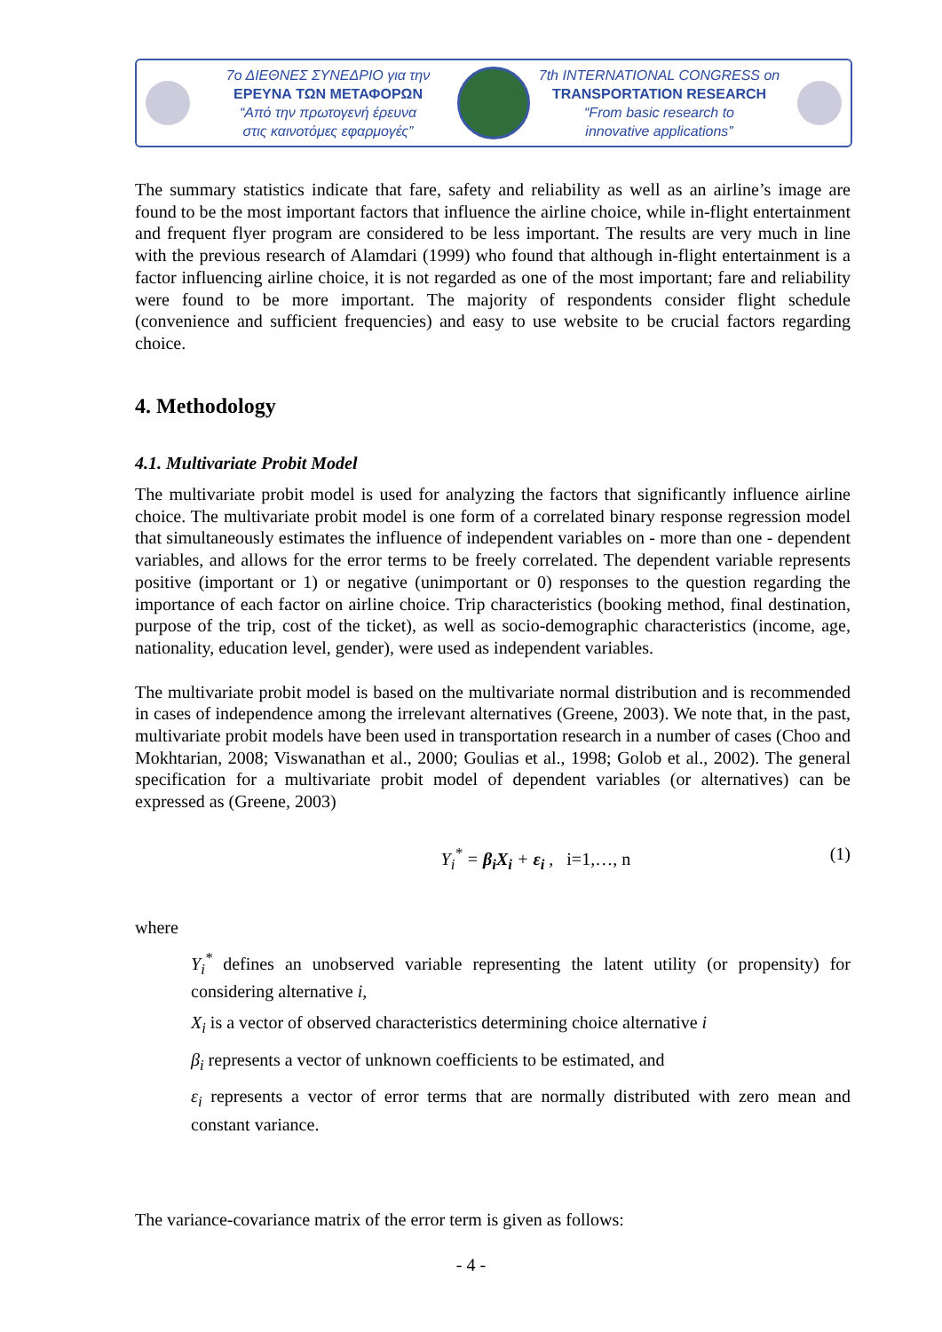7ο ΔΙΕΘΝΕΣ ΣΥΝΕΔΡΙΟ για την
ΕΡΕΥΝΑ ΤΩΝ ΜΕΤΑΦΟΡΩΝ
“Από την πρωτογενή έρευνα
στις καινοτόμες εφαρμογές”
7th INTERNATIONAL CONGRESS on
TRANSPORTATION RESEARCH
“From basic research to
innovative applications”
The summary statistics indicate that fare, safety and reliability as well as an airline’s image are found to be the most important factors that influence the airline choice, while in-flight entertainment and frequent flyer program are considered to be less important. The results are very much in line with the previous research of Alamdari (1999) who found that although in-flight entertainment is a factor influencing airline choice, it is not regarded as one of the most important; fare and reliability were found to be more important. The majority of respondents consider flight schedule (convenience and sufficient frequencies) and easy to use website to be crucial factors regarding choice.
4. Methodology
4.1. Multivariate Probit Model
The multivariate probit model is used for analyzing the factors that significantly influence airline choice. The multivariate probit model is one form of a correlated binary response regression model that simultaneously estimates the influence of independent variables on - more than one - dependent variables, and allows for the error terms to be freely correlated. The dependent variable represents positive (important or 1) or negative (unimportant or 0) responses to the question regarding the importance of each factor on airline choice. Trip characteristics (booking method, final destination, purpose of the trip, cost of the ticket), as well as socio-demographic characteristics (income, age, nationality, education level, gender), were used as independent variables.
The multivariate probit model is based on the multivariate normal distribution and is recommended in cases of independence among the irrelevant alternatives (Greene, 2003). We note that, in the past, multivariate probit models have been used in transportation research in a number of cases (Choo and Mokhtarian, 2008; Viswanathan et al., 2000; Goulias et al., 1998; Golob et al., 2002). The general specification for a multivariate probit model of dependent variables (or alternatives) can be expressed as (Greene, 2003)
Y<sub>i</sub><sup>*</sup> = β<sub>i</sub>X<sub>i</sub> + ε<sub>i</sub> , i=1,…, n (1)
where
Y<sub>i</sub><sup>*</sup> defines an unobserved variable representing the latent utility (or propensity) for considering alternative i,
X<sub>i</sub> is a vector of observed characteristics determining choice alternative i
β<sub>i</sub> represents a vector of unknown coefficients to be estimated, and
ε<sub>i</sub> represents a vector of error terms that are normally distributed with zero mean and constant variance.
The variance-covariance matrix of the error term is given as follows:
- 4 -